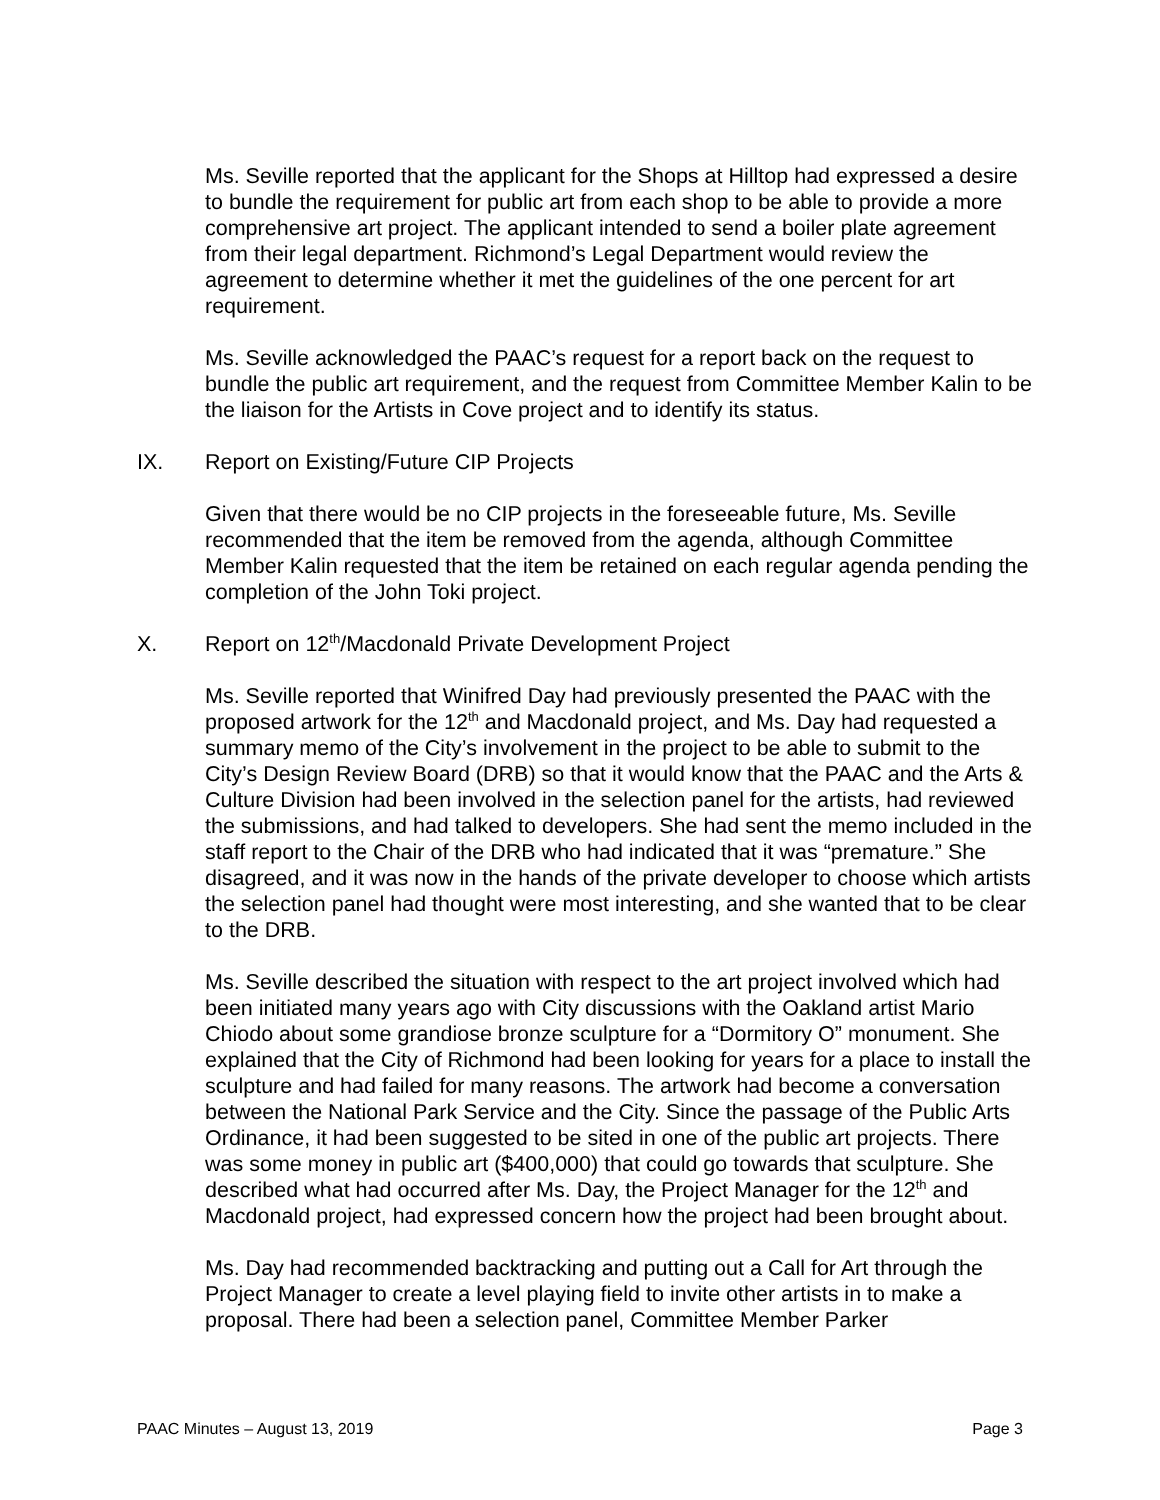Ms. Seville reported that the applicant for the Shops at Hilltop had expressed a desire to bundle the requirement for public art from each shop to be able to provide a more comprehensive art project. The applicant intended to send a boiler plate agreement from their legal department. Richmond’s Legal Department would review the agreement to determine whether it met the guidelines of the one percent for art requirement.
Ms. Seville acknowledged the PAAC’s request for a report back on the request to bundle the public art requirement, and the request from Committee Member Kalin to be the liaison for the Artists in Cove project and to identify its status.
IX. Report on Existing/Future CIP Projects
Given that there would be no CIP projects in the foreseeable future, Ms. Seville recommended that the item be removed from the agenda, although Committee Member Kalin requested that the item be retained on each regular agenda pending the completion of the John Toki project.
X. Report on 12<sup>th</sup>/Macdonald Private Development Project
Ms. Seville reported that Winifred Day had previously presented the PAAC with the proposed artwork for the 12<sup>th</sup> and Macdonald project, and Ms. Day had requested a summary memo of the City’s involvement in the project to be able to submit to the City’s Design Review Board (DRB) so that it would know that the PAAC and the Arts & Culture Division had been involved in the selection panel for the artists, had reviewed the submissions, and had talked to developers. She had sent the memo included in the staff report to the Chair of the DRB who had indicated that it was “premature.” She disagreed, and it was now in the hands of the private developer to choose which artists the selection panel had thought were most interesting, and she wanted that to be clear to the DRB.
Ms. Seville described the situation with respect to the art project involved which had been initiated many years ago with City discussions with the Oakland artist Mario Chiodo about some grandiose bronze sculpture for a “Dormitory O” monument. She explained that the City of Richmond had been looking for years for a place to install the sculpture and had failed for many reasons. The artwork had become a conversation between the National Park Service and the City. Since the passage of the Public Arts Ordinance, it had been suggested to be sited in one of the public art projects. There was some money in public art ($400,000) that could go towards that sculpture. She described what had occurred after Ms. Day, the Project Manager for the 12<sup>th</sup> and Macdonald project, had expressed concern how the project had been brought about.
Ms. Day had recommended backtracking and putting out a Call for Art through the Project Manager to create a level playing field to invite other artists in to make a proposal. There had been a selection panel, Committee Member Parker
PAAC Minutes – August 13, 2019 Page 3